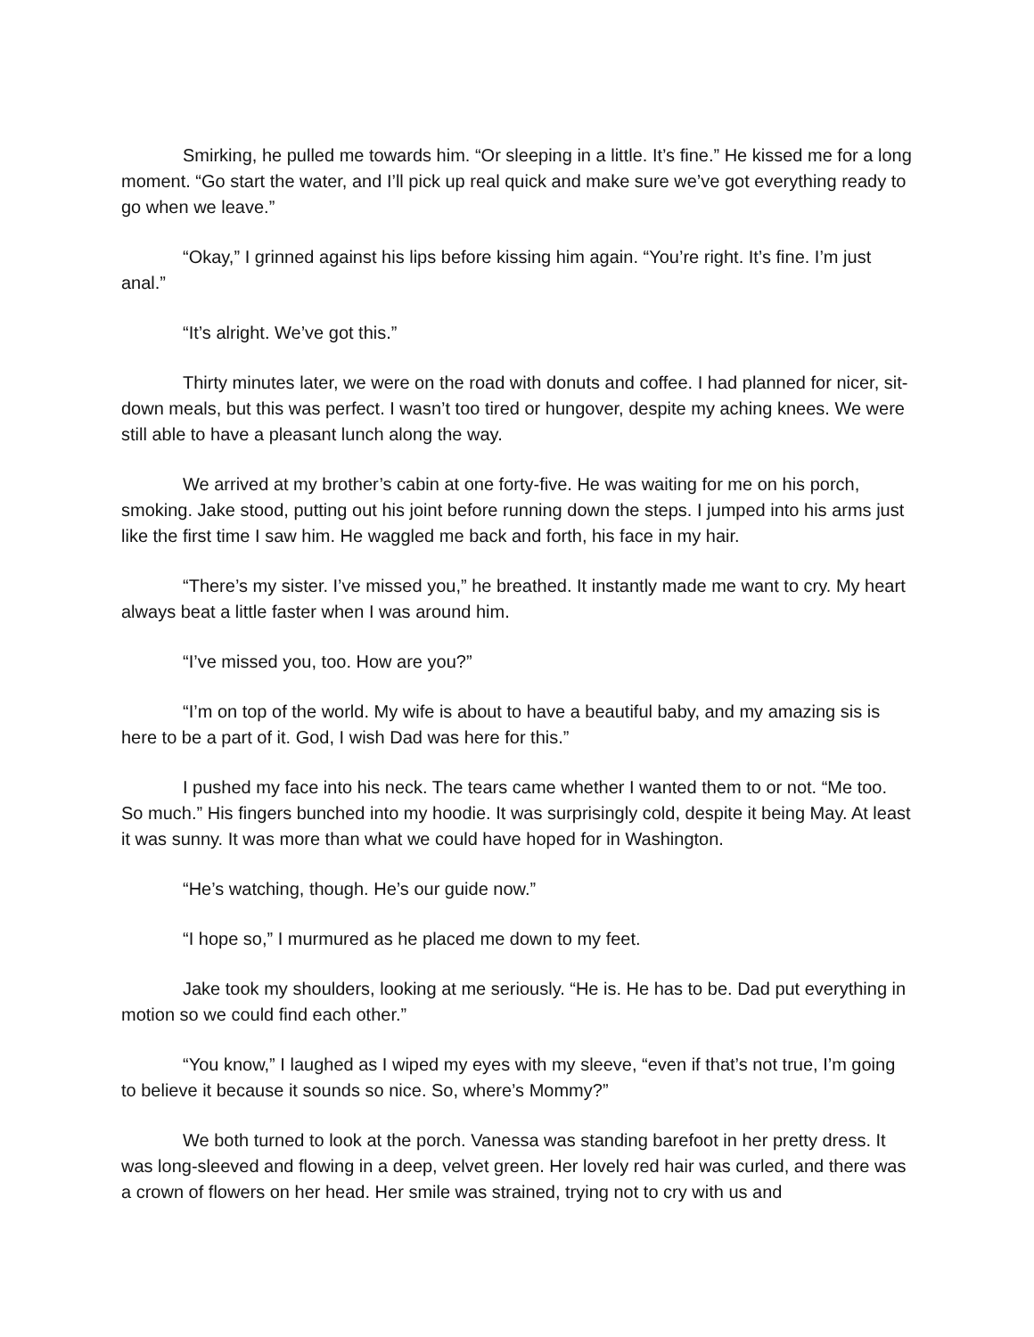Smirking, he pulled me towards him. “Or sleeping in a little. It’s fine.” He kissed me for a long moment. “Go start the water, and I’ll pick up real quick and make sure we’ve got everything ready to go when we leave.”
“Okay,” I grinned against his lips before kissing him again. “You’re right. It’s fine. I’m just anal.”
“It’s alright. We’ve got this.”
Thirty minutes later, we were on the road with donuts and coffee. I had planned for nicer, sit-down meals, but this was perfect. I wasn’t too tired or hungover, despite my aching knees. We were still able to have a pleasant lunch along the way.
We arrived at my brother’s cabin at one forty-five. He was waiting for me on his porch, smoking. Jake stood, putting out his joint before running down the steps. I jumped into his arms just like the first time I saw him. He waggled me back and forth, his face in my hair.
“There’s my sister. I’ve missed you,” he breathed. It instantly made me want to cry. My heart always beat a little faster when I was around him.
“I’ve missed you, too. How are you?”
“I’m on top of the world. My wife is about to have a beautiful baby, and my amazing sis is here to be a part of it. God, I wish Dad was here for this.”
I pushed my face into his neck. The tears came whether I wanted them to or not. “Me too. So much.” His fingers bunched into my hoodie. It was surprisingly cold, despite it being May. At least it was sunny. It was more than what we could have hoped for in Washington.
“He’s watching, though. He’s our guide now.”
“I hope so,” I murmured as he placed me down to my feet.
Jake took my shoulders, looking at me seriously. “He is. He has to be. Dad put everything in motion so we could find each other.”
“You know,” I laughed as I wiped my eyes with my sleeve, “even if that’s not true, I’m going to believe it because it sounds so nice. So, where’s Mommy?”
We both turned to look at the porch. Vanessa was standing barefoot in her pretty dress. It was long-sleeved and flowing in a deep, velvet green. Her lovely red hair was curled, and there was a crown of flowers on her head. Her smile was strained, trying not to cry with us and